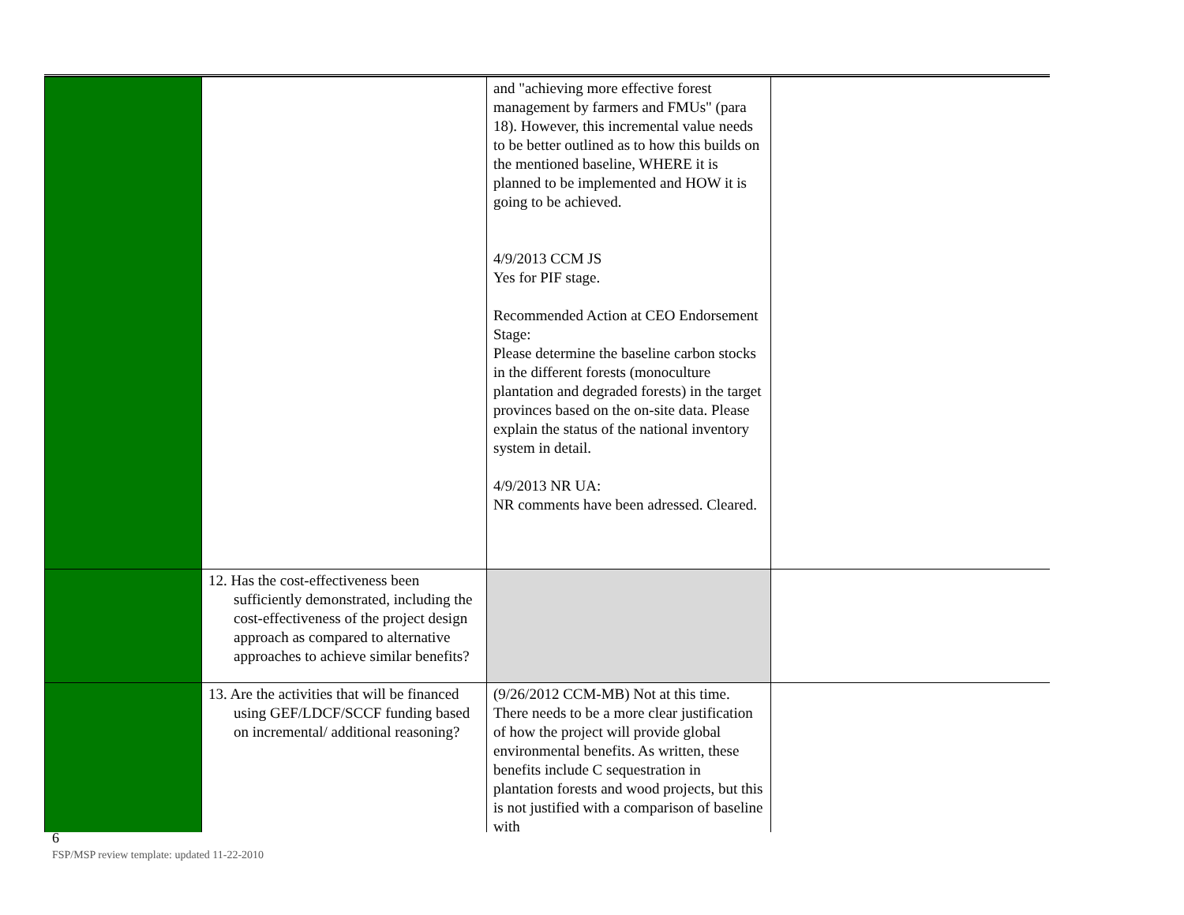| | | and "achieving more effective forest management by farmers and FMUs" (para 18). However, this incremental value needs to be better outlined as to how this builds on the mentioned baseline, WHERE it is planned to be implemented and HOW it is going to be achieved. 4/9/2013 CCM JS Yes for PIF stage. Recommended Action at CEO Endorsement Stage: Please determine the baseline carbon stocks in the different forests (monoculture plantation and degraded forests) in the target provinces based on the on-site data. Please explain the status of the national inventory system in detail. 4/9/2013 NR UA: NR comments have been adressed. Cleared. | |
| | 12. Has the cost-effectiveness been sufficiently demonstrated, including the cost-effectiveness of the project design approach as compared to alternative approaches to achieve similar benefits? | | |
| | 13. Are the activities that will be financed using GEF/LDCF/SCCF funding based on incremental/ additional reasoning? | (9/26/2012 CCM-MB) Not at this time. There needs to be a more clear justification of how the project will provide global environmental benefits. As written, these benefits include C sequestration in plantation forests and wood projects, but this is not justified with a comparison of baseline with | |
6
FSP/MSP review template: updated 11-22-2010